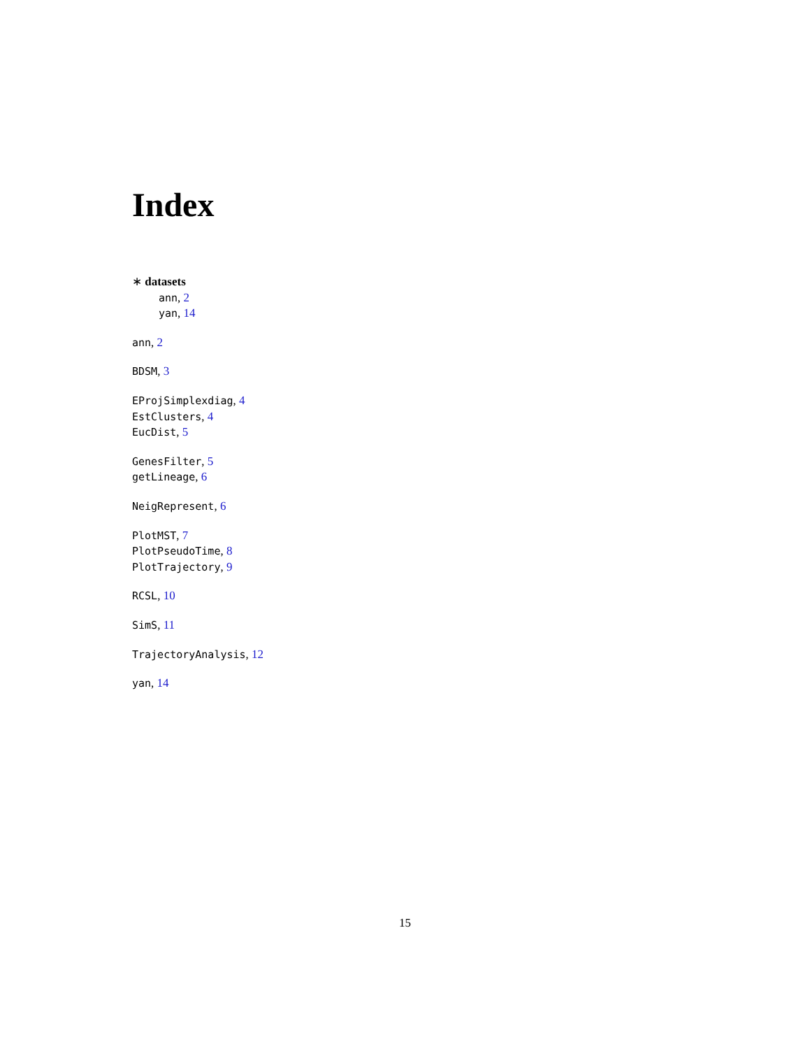Index
∗ datasets
ann, 2
yan, 14
ann, 2
BDSM, 3
EProjSimplexdiag, 4
EstClusters, 4
EucDist, 5
GenesFilter, 5
getLineage, 6
NeigRepresent, 6
PlotMST, 7
PlotPseudoTime, 8
PlotTrajectory, 9
RCSL, 10
SimS, 11
TrajectoryAnalysis, 12
yan, 14
15